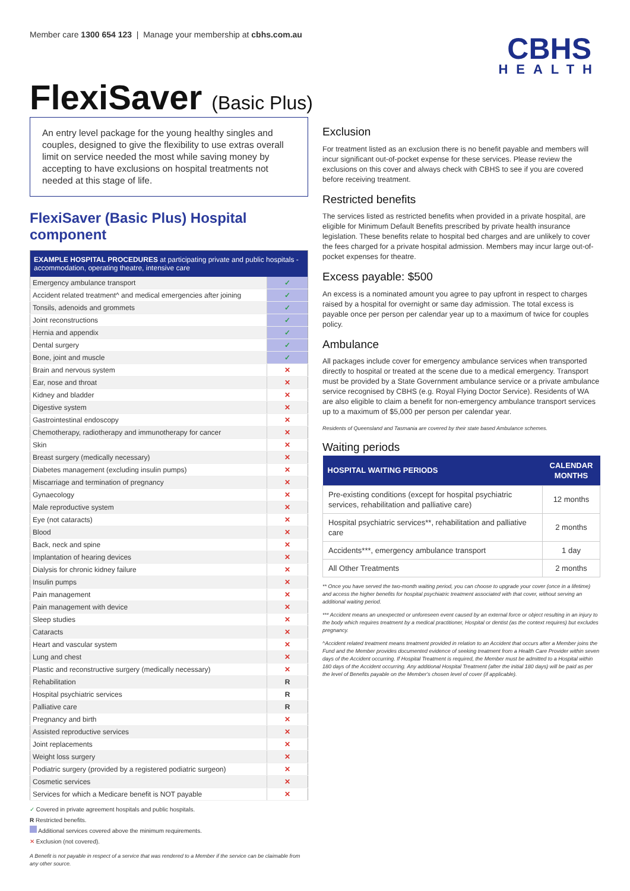Member care 1300 654 123 | Manage your membership at cbhs.com.au
CBHS
HEALTH
FlexiSaver (Basic Plus)
An entry level package for the young healthy singles and couples, designed to give the flexibility to use extras overall limit on service needed the most while saving money by accepting to have exclusions on hospital treatments not needed at this stage of life.
FlexiSaver (Basic Plus) Hospital component
| EXAMPLE HOSPITAL PROCEDURES at participating private and public hospitals - accommodation, operating theatre, intensive care | |
| --- | --- |
| Emergency ambulance transport | ✓ |
| Accident related treatment^ and medical emergencies after joining | ✓ |
| Tonsils, adenoids and grommets | ✓ |
| Joint reconstructions | ✓ |
| Hernia and appendix | ✓ |
| Dental surgery | ✓ |
| Bone, joint and muscle | ✓ |
| Brain and nervous system | ✕ |
| Ear, nose and throat | ✕ |
| Kidney and bladder | ✕ |
| Digestive system | ✕ |
| Gastrointestinal endoscopy | ✕ |
| Chemotherapy, radiotherapy and immunotherapy for cancer | ✕ |
| Skin | ✕ |
| Breast surgery (medically necessary) | ✕ |
| Diabetes management (excluding insulin pumps) | ✕ |
| Miscarriage and termination of pregnancy | ✕ |
| Gynaecology | ✕ |
| Male reproductive system | ✕ |
| Eye (not cataracts) | ✕ |
| Blood | ✕ |
| Back, neck and spine | ✕ |
| Implantation of hearing devices | ✕ |
| Dialysis for chronic kidney failure | ✕ |
| Insulin pumps | ✕ |
| Pain management | ✕ |
| Pain management with device | ✕ |
| Sleep studies | ✕ |
| Cataracts | ✕ |
| Heart and vascular system | ✕ |
| Lung and chest | ✕ |
| Plastic and reconstructive surgery (medically necessary) | ✕ |
| Rehabilitation | R |
| Hospital psychiatric services | R |
| Palliative care | R |
| Pregnancy and birth | ✕ |
| Assisted reproductive services | ✕ |
| Joint replacements | ✕ |
| Weight loss surgery | ✕ |
| Podiatric surgery (provided by a registered podiatric surgeon) | ✕ |
| Cosmetic services | ✕ |
| Services for which a Medicare benefit is NOT payable | ✕ |
✓ Covered in private agreement hospitals and public hospitals.
R Restricted benefits.
Additional services covered above the minimum requirements.
✕ Exclusion (not covered).
A Benefit is not payable in respect of a service that was rendered to a Member if the service can be claimable from any other source.
Exclusion
For treatment listed as an exclusion there is no benefit payable and members will incur significant out-of-pocket expense for these services. Please review the exclusions on this cover and always check with CBHS to see if you are covered before receiving treatment.
Restricted benefits
The services listed as restricted benefits when provided in a private hospital, are eligible for Minimum Default Benefits prescribed by private health insurance legislation. These benefits relate to hospital bed charges and are unlikely to cover the fees charged for a private hospital admission. Members may incur large out-of-pocket expenses for theatre.
Excess payable: $500
An excess is a nominated amount you agree to pay upfront in respect to charges raised by a hospital for overnight or same day admission. The total excess is payable once per person per calendar year up to a maximum of twice for couples policy.
Ambulance
All packages include cover for emergency ambulance services when transported directly to hospital or treated at the scene due to a medical emergency. Transport must be provided by a State Government ambulance service or a private ambulance service recognised by CBHS (e.g. Royal Flying Doctor Service). Residents of WA are also eligible to claim a benefit for non-emergency ambulance transport services up to a maximum of $5,000 per person per calendar year.
Residents of Queensland and Tasmania are covered by their state based Ambulance schemes.
Waiting periods
| HOSPITAL WAITING PERIODS | CALENDAR MONTHS |
| --- | --- |
| Pre-existing conditions (except for hospital psychiatric services, rehabilitation and palliative care) | 12 months |
| Hospital psychiatric services**, rehabilitation and palliative care | 2 months |
| Accidents***, emergency ambulance transport | 1 day |
| All Other Treatments | 2 months |
** Once you have served the two-month waiting period, you can choose to upgrade your cover (once in a lifetime) and access the higher benefits for hospital psychiatric treatment associated with that cover, without serving an additional waiting period.
*** Accident means an unexpected or unforeseen event caused by an external force or object resulting in an injury to the body which requires treatment by a medical practitioner, Hospital or dentist (as the context requires) but excludes pregnancy.
^Accident related treatment means treatment provided in relation to an Accident that occurs after a Member joins the Fund and the Member provides documented evidence of seeking treatment from a Health Care Provider within seven days of the Accident occurring. If Hospital Treatment is required, the Member must be admitted to a Hospital within 180 days of the Accident occurring. Any additional Hospital Treatment (after the initial 180 days) will be paid as per the level of Benefits payable on the Member's chosen level of cover (if applicable).